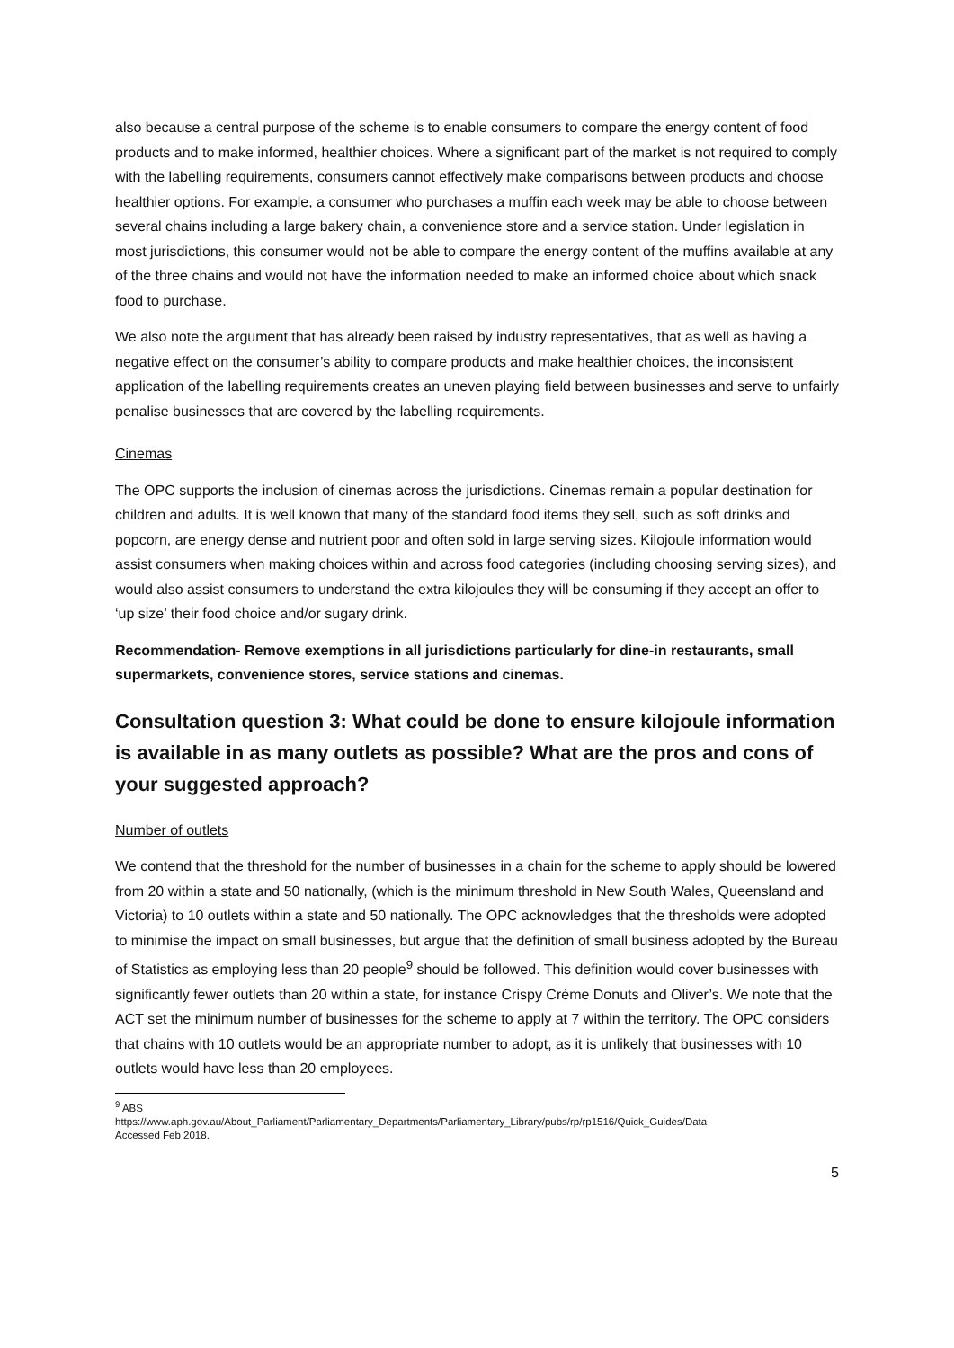also because a central purpose of the scheme is to enable consumers to compare the energy content of food products and to make informed, healthier choices. Where a significant part of the market is not required to comply with the labelling requirements, consumers cannot effectively make comparisons between products and choose healthier options. For example, a consumer who purchases a muffin each week may be able to choose between several chains including a large bakery chain, a convenience store and a service station. Under legislation in most jurisdictions, this consumer would not be able to compare the energy content of the muffins available at any of the three chains and would not have the information needed to make an informed choice about which snack food to purchase.
We also note the argument that has already been raised by industry representatives, that as well as having a negative effect on the consumer’s ability to compare products and make healthier choices, the inconsistent application of the labelling requirements creates an uneven playing field between businesses and serve to unfairly penalise businesses that are covered by the labelling requirements.
Cinemas
The OPC supports the inclusion of cinemas across the jurisdictions. Cinemas remain a popular destination for children and adults. It is well known that many of the standard food items they sell, such as soft drinks and popcorn, are energy dense and nutrient poor and often sold in large serving sizes. Kilojoule information would assist consumers when making choices within and across food categories (including choosing serving sizes), and would also assist consumers to understand the extra kilojoules they will be consuming if they accept an offer to ‘up size’ their food choice and/or sugary drink.
Recommendation- Remove exemptions in all jurisdictions particularly for dine-in restaurants, small supermarkets, convenience stores, service stations and cinemas.
Consultation question 3: What could be done to ensure kilojoule information is available in as many outlets as possible? What are the pros and cons of your suggested approach?
Number of outlets
We contend that the threshold for the number of businesses in a chain for the scheme to apply should be lowered from 20 within a state and 50 nationally, (which is the minimum threshold in New South Wales, Queensland and Victoria) to 10 outlets within a state and 50 nationally. The OPC acknowledges that the thresholds were adopted to minimise the impact on small businesses, but argue that the definition of small business adopted by the Bureau of Statistics as employing less than 20 people<sup>9</sup> should be followed. This definition would cover businesses with significantly fewer outlets than 20 within a state, for instance Crispy Crème Donuts and Oliver’s. We note that the ACT set the minimum number of businesses for the scheme to apply at 7 within the territory. The OPC considers that chains with 10 outlets would be an appropriate number to adopt, as it is unlikely that businesses with 10 outlets would have less than 20 employees.
<sup>9</sup> ABS
https://www.aph.gov.au/About_Parliament/Parliamentary_Departments/Parliamentary_Library/pubs/rp/rp1516/Quick_Guides/Data Accessed Feb 2018.
5